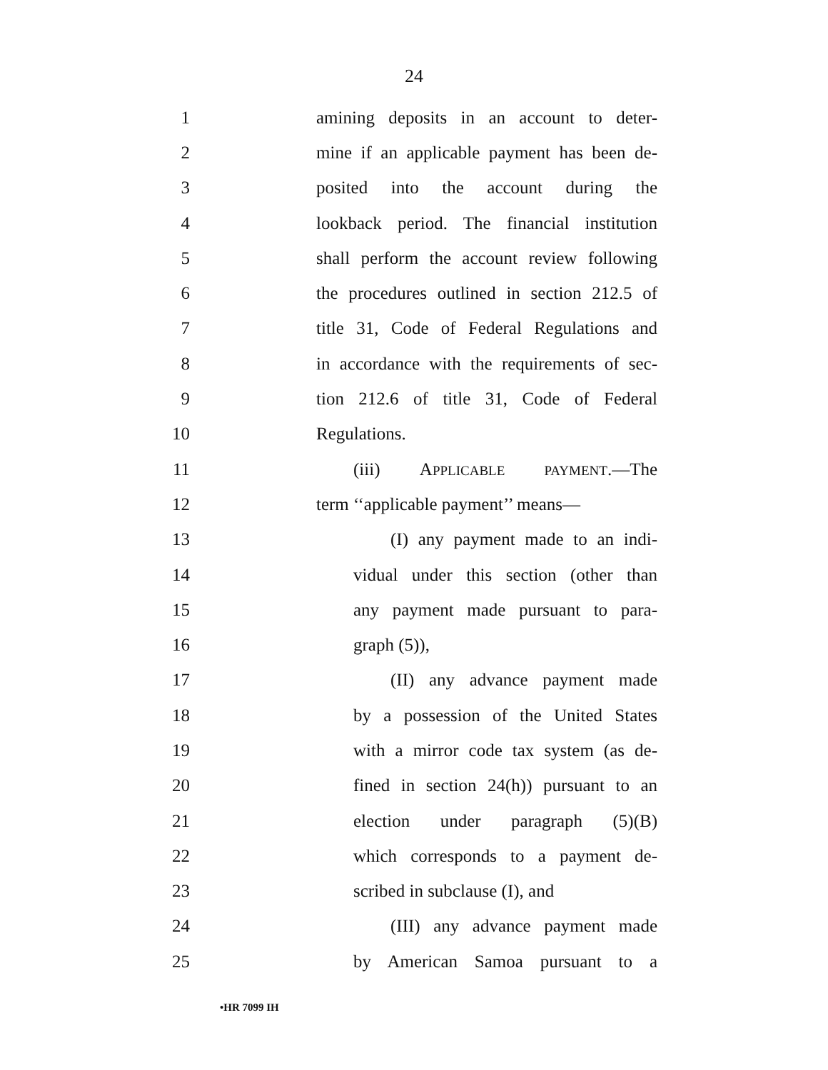24
1 amining deposits in an account to deter-
2 mine if an applicable payment has been de-
3 posited into the account during the
4 lookback period. The financial institution
5 shall perform the account review following
6 the procedures outlined in section 212.5 of
7 title 31, Code of Federal Regulations and
8 in accordance with the requirements of sec-
9 tion 212.6 of title 31, Code of Federal
10 Regulations.
11 (iii) APPLICABLE PAYMENT.—The
12 term ‘‘applicable payment’’ means—
13 (I) any payment made to an indi-
14 vidual under this section (other than
15 any payment made pursuant to para-
16 graph (5)),
17 (II) any advance payment made
18 by a possession of the United States
19 with a mirror code tax system (as de-
20 fined in section 24(h)) pursuant to an
21 election under paragraph (5)(B)
22 which corresponds to a payment de-
23 scribed in subclause (I), and
24 (III) any advance payment made
25 by American Samoa pursuant to a
•HR 7099 IH